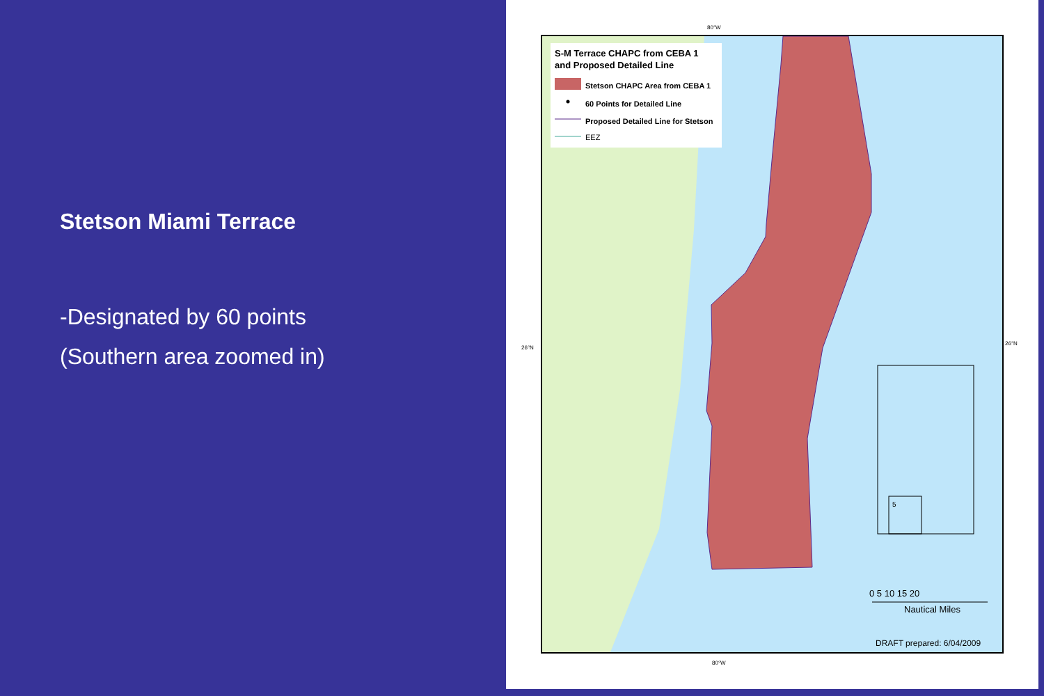Stetson Miami Terrace
-Designated by 60 points
(Southern area zoomed in)
80°W
80°W
26°N
26°N
S-M Terrace CHAPC from CEBA 1
and Proposed Detailed Line
Stetson CHAPC Area from CEBA 1
60 Points for Detailed Line
Proposed Detailed Line for Stetson
EEZ
5
0 5 10 15 20
Nautical Miles
DRAFT prepared: 6/04/2009